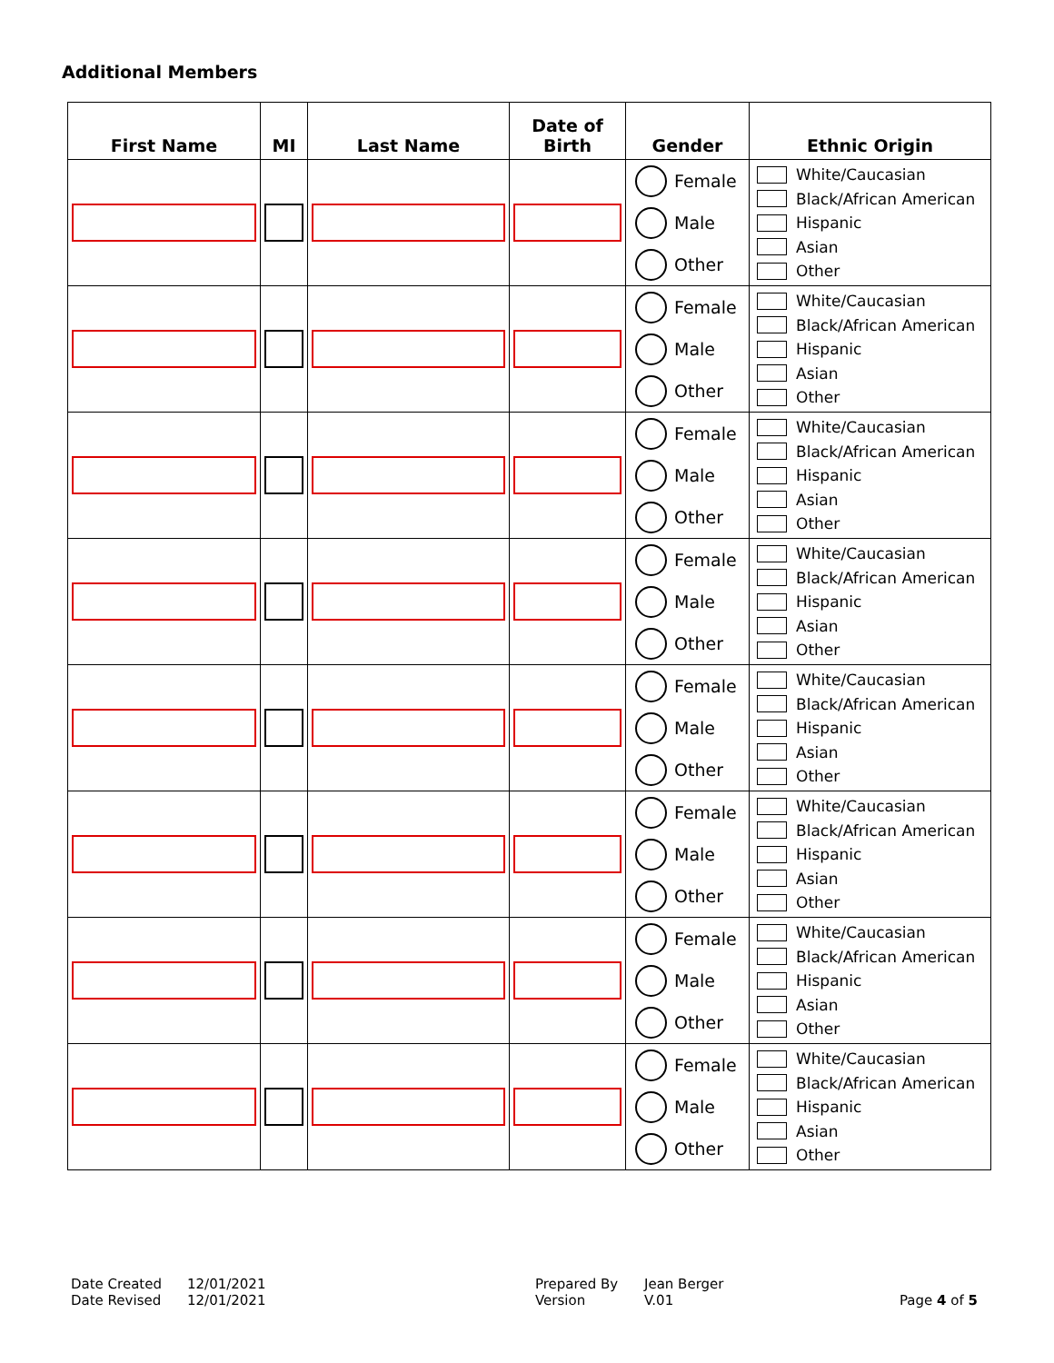Additional Members
| First Name | MI | Last Name | Date of Birth | Gender | Ethnic Origin |
| --- | --- | --- | --- | --- | --- |
| | | | | Female Male Other | White/Caucasian Black/African American Hispanic Asian Other |
| | | | | Female Male Other | White/Caucasian Black/African American Hispanic Asian Other |
| | | | | Female Male Other | White/Caucasian Black/African American Hispanic Asian Other |
| | | | | Female Male Other | White/Caucasian Black/African American Hispanic Asian Other |
| | | | | Female Male Other | White/Caucasian Black/African American Hispanic Asian Other |
| | | | | Female Male Other | White/Caucasian Black/African American Hispanic Asian Other |
| | | | | Female Male Other | White/Caucasian Black/African American Hispanic Asian Other |
| | | | | Female Male Other | White/Caucasian Black/African American Hispanic Asian Other |
Date Created
Date Revised
12/01/2021
12/01/2021
Prepared By
Version
Jean Berger
V.01
Page 4 of 5